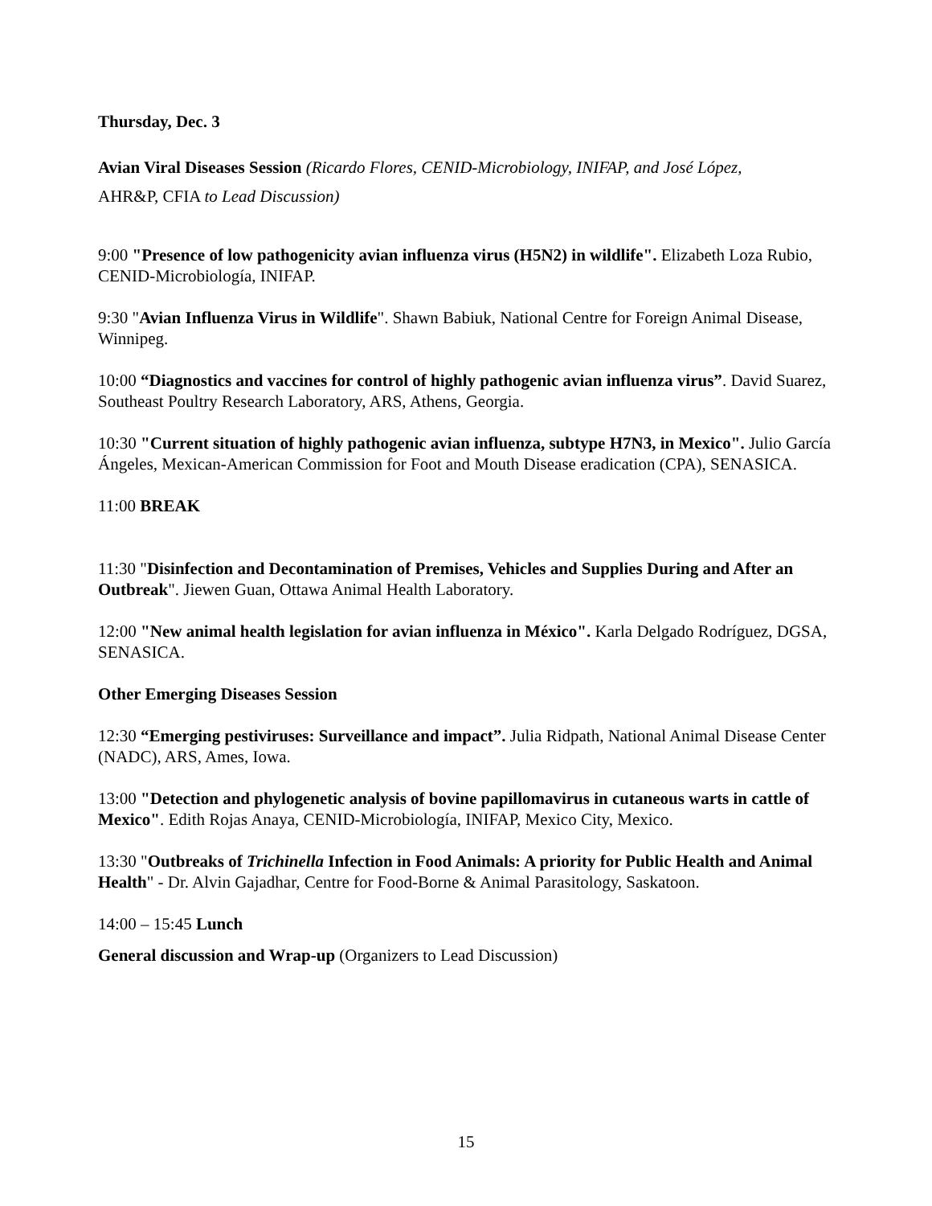Thursday, Dec. 3
Avian Viral Diseases Session (Ricardo Flores, CENID-Microbiology, INIFAP, and José López,
AHR&P, CFIA to Lead Discussion)
9:00 "Presence of low pathogenicity avian influenza virus (H5N2) in wildlife". Elizabeth Loza Rubio, CENID-Microbiología, INIFAP.
9:30 "Avian Influenza Virus in Wildlife". Shawn Babiuk, National Centre for Foreign Animal Disease, Winnipeg.
10:00 “Diagnostics and vaccines for control of highly pathogenic avian influenza virus”. David Suarez, Southeast Poultry Research Laboratory, ARS, Athens, Georgia.
10:30 "Current situation of highly pathogenic avian influenza, subtype H7N3, in Mexico". Julio García Ángeles, Mexican-American Commission for Foot and Mouth Disease eradication (CPA), SENASICA.
11:00 BREAK
11:30 "Disinfection and Decontamination of Premises, Vehicles and Supplies During and After an Outbreak". Jiewen Guan, Ottawa Animal Health Laboratory.
12:00 "New animal health legislation for avian influenza in México". Karla Delgado Rodríguez, DGSA, SENASICA.
Other Emerging Diseases Session
12:30 “Emerging pestiviruses: Surveillance and impact”. Julia Ridpath, National Animal Disease Center (NADC), ARS, Ames, Iowa.
13:00 "Detection and phylogenetic analysis of bovine papillomavirus in cutaneous warts in cattle of Mexico". Edith Rojas Anaya, CENID-Microbiología, INIFAP, Mexico City, Mexico.
13:30 "Outbreaks of Trichinella Infection in Food Animals: A priority for Public Health and Animal Health" - Dr. Alvin Gajadhar, Centre for Food-Borne & Animal Parasitology, Saskatoon.
14:00 – 15:45 Lunch
General discussion and Wrap-up (Organizers to Lead Discussion)
15